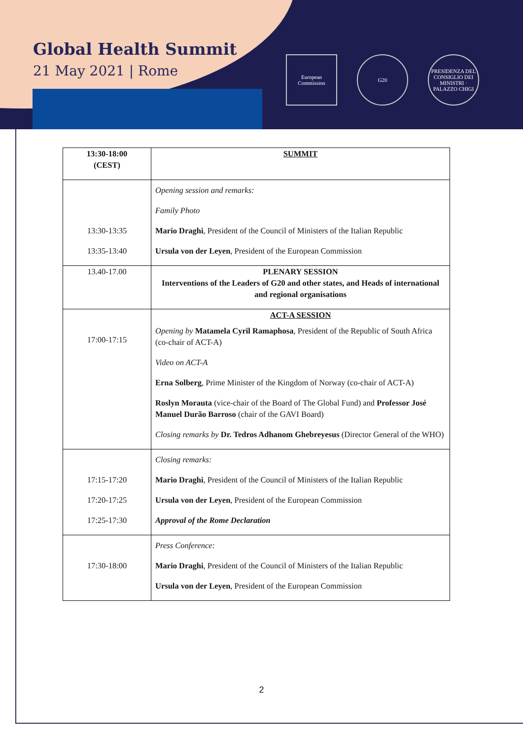Global Health Summit
21 May 2021 | Rome
European Commission
G20
PRESIDENZA DEL CONSIGLIO DEI MINISTRI · PALAZZO CHIGI
| 13:30-18:00 (CEST) | SUMMIT |
| 13:30-13:35 13:35-13:40 | Opening session and remarks: Family Photo Mario Draghi , President of the Council of Ministers of the Italian Republic Ursula von der Leyen , President of the European Commission |
| 13.40-17.00 | PLENARY SESSION Interventions of the Leaders of G20 and other states, and Heads of international and regional organisations |
| 17:00-17:15 | ACT-A SESSION Opening by Matamela Cyril Ramaphosa , President of the Republic of South Africa (co-chair of ACT-A) Video on ACT-A Erna Solberg , Prime Minister of the Kingdom of Norway (co-chair of ACT-A) Roslyn Morauta (vice-chair of the Board of The Global Fund) and Professor José Manuel Durão Barroso (chair of the GAVI Board) Closing remarks by Dr. Tedros Adhanom Ghebreyesus (Director General of the WHO) |
| 17:15-17:20 17:20-17:25 17:25-17:30 | Closing remarks: Mario Draghi , President of the Council of Ministers of the Italian Republic Ursula von der Leyen , President of the European Commission Approval of the Rome Declaration |
| 17:30-18:00 | Press Conference: Mario Draghi , President of the Council of Ministers of the Italian Republic Ursula von der Leyen , President of the European Commission |
2